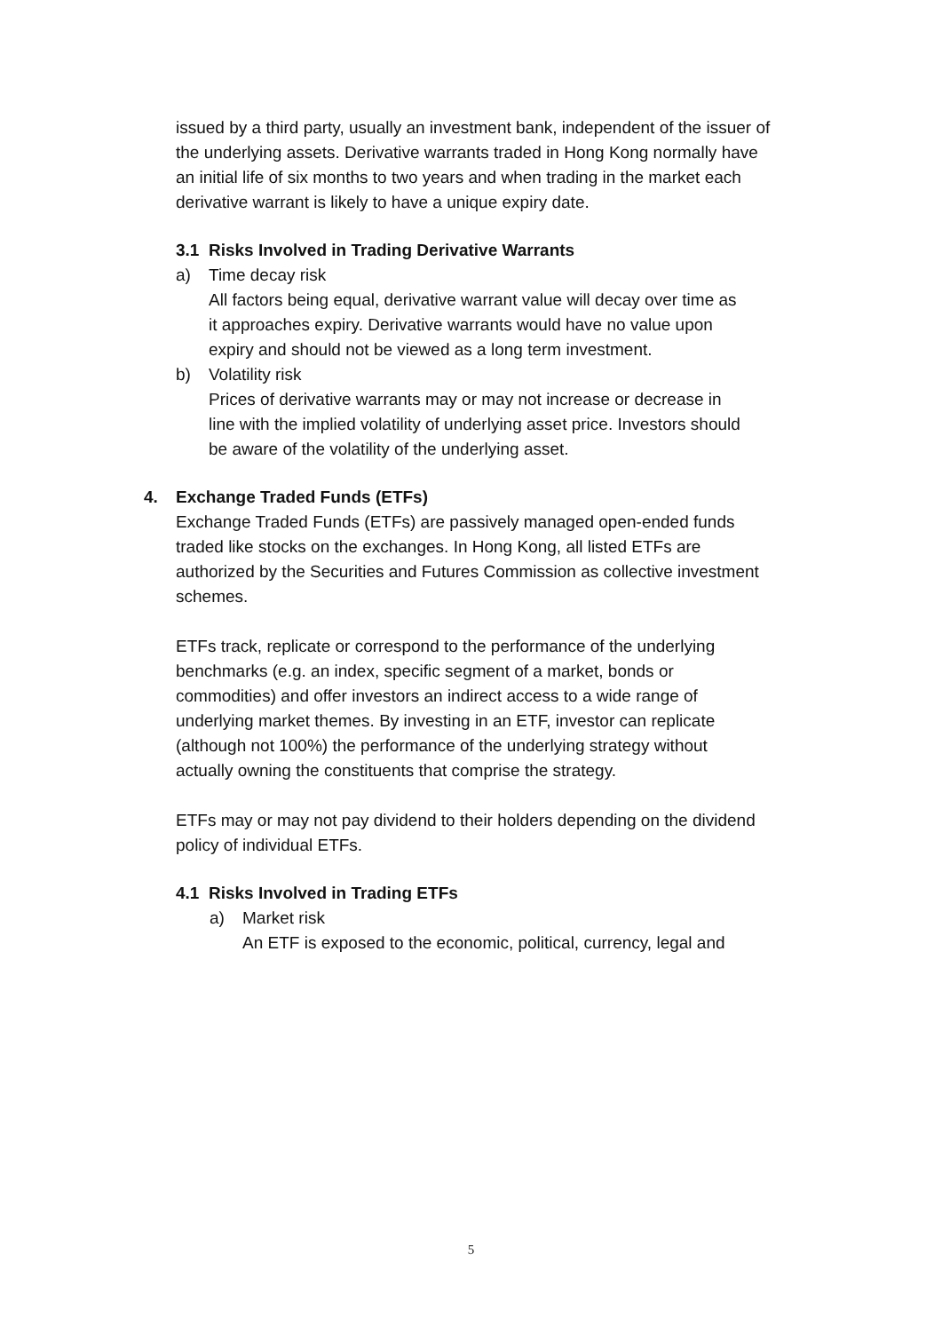issued by a third party, usually an investment bank, independent of the issuer of the underlying assets. Derivative warrants traded in Hong Kong normally have an initial life of six months to two years and when trading in the market each derivative warrant is likely to have a unique expiry date.
3.1 Risks Involved in Trading Derivative Warrants
a) Time decay risk
All factors being equal, derivative warrant value will decay over time as it approaches expiry. Derivative warrants would have no value upon expiry and should not be viewed as a long term investment.
b) Volatility risk
Prices of derivative warrants may or may not increase or decrease in line with the implied volatility of underlying asset price. Investors should be aware of the volatility of the underlying asset.
4. Exchange Traded Funds (ETFs)
Exchange Traded Funds (ETFs) are passively managed open-ended funds traded like stocks on the exchanges. In Hong Kong, all listed ETFs are authorized by the Securities and Futures Commission as collective investment schemes.
ETFs track, replicate or correspond to the performance of the underlying benchmarks (e.g. an index, specific segment of a market, bonds or commodities) and offer investors an indirect access to a wide range of underlying market themes. By investing in an ETF, investor can replicate (although not 100%) the performance of the underlying strategy without actually owning the constituents that comprise the strategy.
ETFs may or may not pay dividend to their holders depending on the dividend policy of individual ETFs.
4.1 Risks Involved in Trading ETFs
a) Market risk
An ETF is exposed to the economic, political, currency, legal and
5